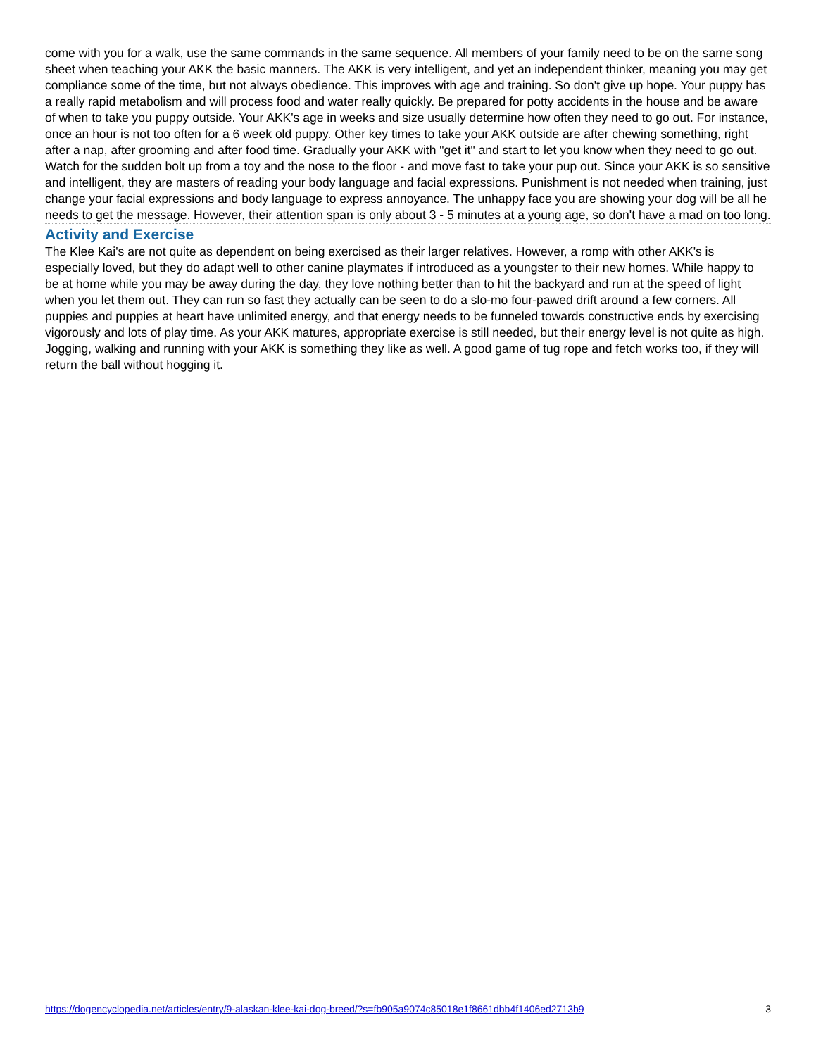come with you for a walk, use the same commands in the same sequence. All members of your family need to be on the same song sheet when teaching your AKK the basic manners. The AKK is very intelligent, and yet an independent thinker, meaning you may get compliance some of the time, but not always obedience. This improves with age and training. So don't give up hope. Your puppy has a really rapid metabolism and will process food and water really quickly. Be prepared for potty accidents in the house and be aware of when to take you puppy outside. Your AKK's age in weeks and size usually determine how often they need to go out. For instance, once an hour is not too often for a 6 week old puppy. Other key times to take your AKK outside are after chewing something, right after a nap, after grooming and after food time. Gradually your AKK with "get it" and start to let you know when they need to go out. Watch for the sudden bolt up from a toy and the nose to the floor - and move fast to take your pup out. Since your AKK is so sensitive and intelligent, they are masters of reading your body language and facial expressions. Punishment is not needed when training, just change your facial expressions and body language to express annoyance. The unhappy face you are showing your dog will be all he needs to get the message. However, their attention span is only about 3 - 5 minutes at a young age, so don't have a mad on too long.
Activity and Exercise
The Klee Kai's are not quite as dependent on being exercised as their larger relatives. However, a romp with other AKK's is especially loved, but they do adapt well to other canine playmates if introduced as a youngster to their new homes. While happy to be at home while you may be away during the day, they love nothing better than to hit the backyard and run at the speed of light when you let them out. They can run so fast they actually can be seen to do a slo-mo four-pawed drift around a few corners. All puppies and puppies at heart have unlimited energy, and that energy needs to be funneled towards constructive ends by exercising vigorously and lots of play time. As your AKK matures, appropriate exercise is still needed, but their energy level is not quite as high. Jogging, walking and running with your AKK is something they like as well. A good game of tug rope and fetch works too, if they will return the ball without hogging it.
https://dogencyclopedia.net/articles/entry/9-alaskan-klee-kai-dog-breed/?s=fb905a9074c85018e1f8661dbb4f1406ed2713b9 3